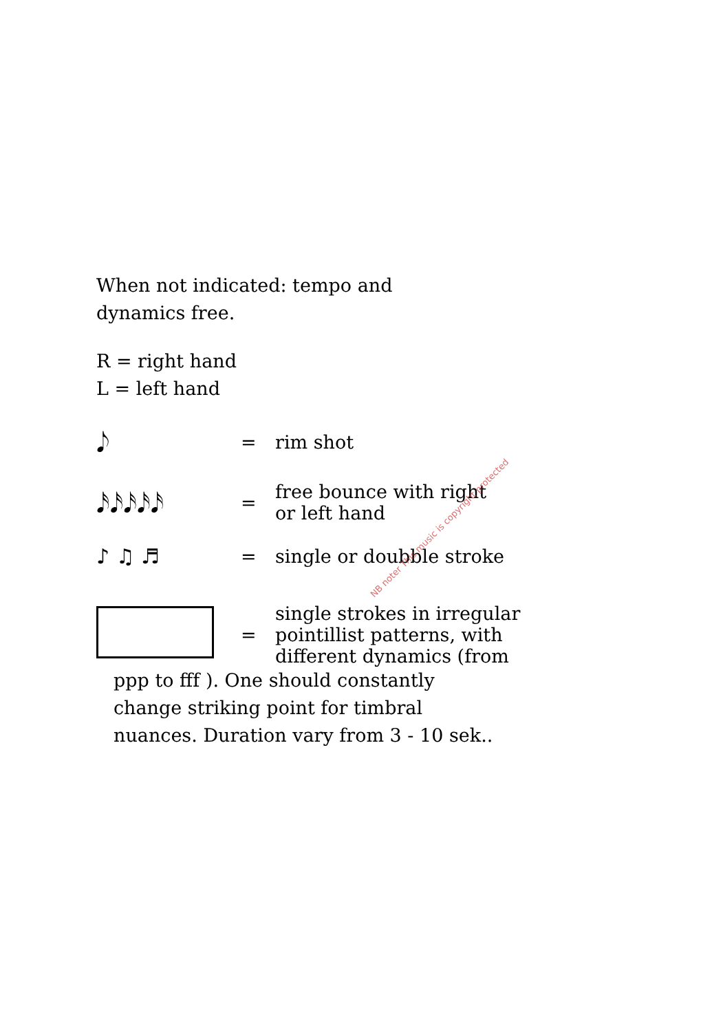When not indicated: tempo and
dynamics free.
R = right hand
L = left hand
𝅘𝅥𝅮 = rim shot
𝅘𝅥𝅯𝅘𝅥𝅯𝅘𝅥𝅯𝅘𝅥𝅯𝅘𝅥𝅯
=
free bounce with right
or left hand
♪ ♫ ♬ = single or doubble stroke
=
single strokes in irregular
pointillist patterns, with
different dynamics (from
ppp to fff ). One should constantly
change striking point for timbral
nuances. Duration vary from 3 - 10 sek..
NB noter This music is copyright protected